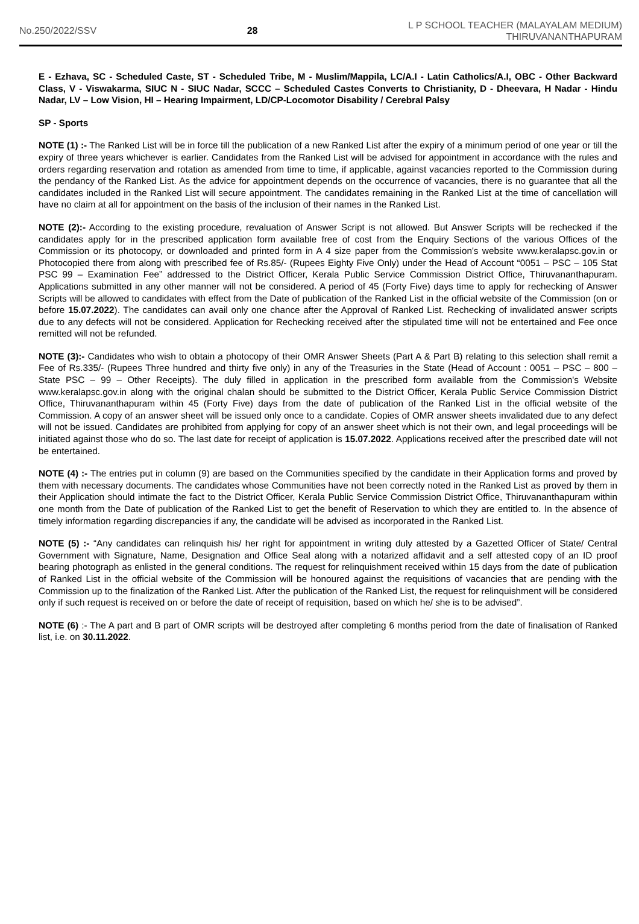No.250/2022/SSV 28
L P SCHOOL TEACHER (MALAYALAM MEDIUM)
THIRUVANANTHAPURAM
E - Ezhava, SC - Scheduled Caste, ST - Scheduled Tribe, M - Muslim/Mappila, LC/A.I - Latin Catholics/A.I, OBC - Other Backward Class, V - Viswakarma, SIUC N - SIUC Nadar, SCCC – Scheduled Castes Converts to Christianity, D - Dheevara, H Nadar - Hindu Nadar, LV – Low Vision, HI – Hearing Impairment, LD/CP-Locomotor Disability / Cerebral Palsy
SP - Sports
NOTE (1) :- The Ranked List will be in force till the publication of a new Ranked List after the expiry of a minimum period of one year or till the expiry of three years whichever is earlier. Candidates from the Ranked List will be advised for appointment in accordance with the rules and orders regarding reservation and rotation as amended from time to time, if applicable, against vacancies reported to the Commission during the pendancy of the Ranked List. As the advice for appointment depends on the occurrence of vacancies, there is no guarantee that all the candidates included in the Ranked List will secure appointment. The candidates remaining in the Ranked List at the time of cancellation will have no claim at all for appointment on the basis of the inclusion of their names in the Ranked List.
NOTE (2):- According to the existing procedure, revaluation of Answer Script is not allowed. But Answer Scripts will be rechecked if the candidates apply for in the prescribed application form available free of cost from the Enquiry Sections of the various Offices of the Commission or its photocopy, or downloaded and printed form in A 4 size paper from the Commission's website www.keralapsc.gov.in or Photocopied there from along with prescribed fee of Rs.85/- (Rupees Eighty Five Only) under the Head of Account “0051 – PSC – 105 Stat PSC 99 – Examination Fee” addressed to the District Officer, Kerala Public Service Commission District Office, Thiruvananthapuram. Applications submitted in any other manner will not be considered. A period of 45 (Forty Five) days time to apply for rechecking of Answer Scripts will be allowed to candidates with effect from the Date of publication of the Ranked List in the official website of the Commission (on or before 15.07.2022). The candidates can avail only one chance after the Approval of Ranked List. Rechecking of invalidated answer scripts due to any defects will not be considered. Application for Rechecking received after the stipulated time will not be entertained and Fee once remitted will not be refunded.
NOTE (3):- Candidates who wish to obtain a photocopy of their OMR Answer Sheets (Part A & Part B) relating to this selection shall remit a Fee of Rs.335/- (Rupees Three hundred and thirty five only) in any of the Treasuries in the State (Head of Account : 0051 – PSC – 800 – State PSC – 99 – Other Receipts). The duly filled in application in the prescribed form available from the Commission's Website www.keralapsc.gov.in along with the original chalan should be submitted to the District Officer, Kerala Public Service Commission District Office, Thiruvananthapuram within 45 (Forty Five) days from the date of publication of the Ranked List in the official website of the Commission. A copy of an answer sheet will be issued only once to a candidate. Copies of OMR answer sheets invalidated due to any defect will not be issued. Candidates are prohibited from applying for copy of an answer sheet which is not their own, and legal proceedings will be initiated against those who do so. The last date for receipt of application is 15.07.2022. Applications received after the prescribed date will not be entertained.
NOTE (4) :- The entries put in column (9) are based on the Communities specified by the candidate in their Application forms and proved by them with necessary documents. The candidates whose Communities have not been correctly noted in the Ranked List as proved by them in their Application should intimate the fact to the District Officer, Kerala Public Service Commission District Office, Thiruvananthapuram within one month from the Date of publication of the Ranked List to get the benefit of Reservation to which they are entitled to. In the absence of timely information regarding discrepancies if any, the candidate will be advised as incorporated in the Ranked List.
NOTE (5) :- “Any candidates can relinquish his/ her right for appointment in writing duly attested by a Gazetted Officer of State/ Central Government with Signature, Name, Designation and Office Seal along with a notarized affidavit and a self attested copy of an ID proof bearing photograph as enlisted in the general conditions. The request for relinquishment received within 15 days from the date of publication of Ranked List in the official website of the Commission will be honoured against the requisitions of vacancies that are pending with the Commission up to the finalization of the Ranked List. After the publication of the Ranked List, the request for relinquishment will be considered only if such request is received on or before the date of receipt of requisition, based on which he/ she is to be advised”.
NOTE (6) :- The A part and B part of OMR scripts will be destroyed after completing 6 months period from the date of finalisation of Ranked list, i.e. on 30.11.2022.